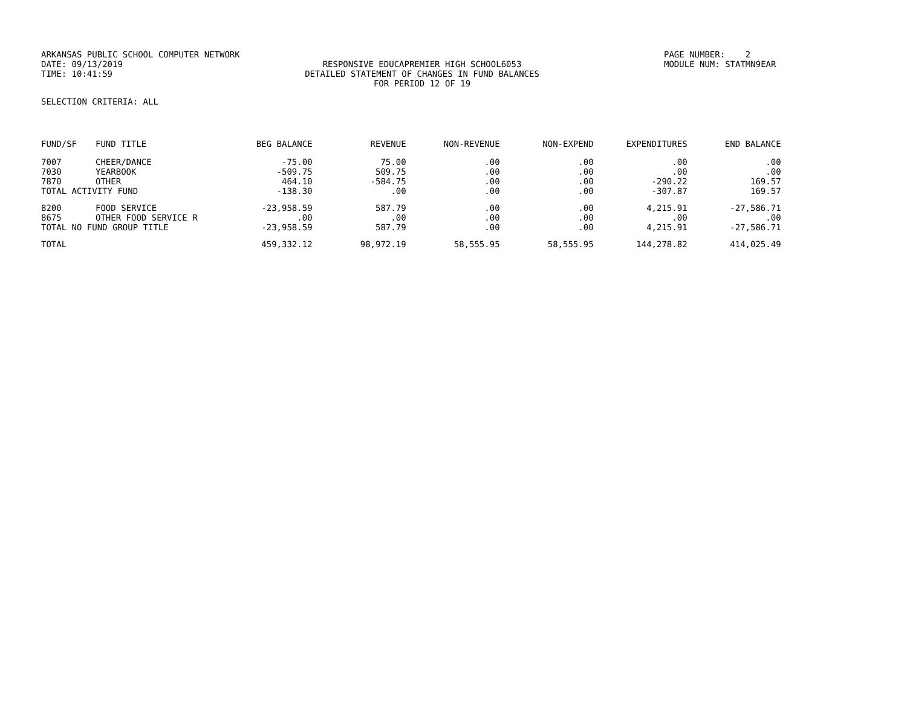ARKANSAS PUBLIC SCHOOL COMPUTER NETWORK DATE: 09/13/2019 TIME: 10:41:59
RESPONSIVE EDUCAPREMIER HIGH SCHOOL6053 DETAILED STATEMENT OF CHANGES IN FUND BALANCES FOR PERIOD 12 OF 19
PAGE NUMBER: 2 MODULE NUM: STATMN9EAR
SELECTION CRITERIA: ALL
| FUND/SF | FUND TITLE | BEG BALANCE | REVENUE | NON-REVENUE | NON-EXPEND | EXPENDITURES | END BALANCE |
| --- | --- | --- | --- | --- | --- | --- | --- |
| 7007 | CHEER/DANCE | -75.00 | 75.00 | .00 | .00 | .00 | .00 |
| 7030 | YEARBOOK | -509.75 | 509.75 | .00 | .00 | .00 | .00 |
| 7870 | OTHER | 464.10 | -584.75 | .00 | .00 | -290.22 | 169.57 |
| TOTAL ACTIVITY FUND | | -138.30 | .00 | .00 | .00 | -307.87 | 169.57 |
| 8200 | FOOD SERVICE | -23,958.59 | 587.79 | .00 | .00 | 4,215.91 | -27,586.71 |
| 8675 | OTHER FOOD SERVICE R | .00 | .00 | .00 | .00 | .00 | .00 |
| TOTAL NO FUND GROUP TITLE | | -23,958.59 | 587.79 | .00 | .00 | 4,215.91 | -27,586.71 |
| TOTAL | | 459,332.12 | 98,972.19 | 58,555.95 | 58,555.95 | 144,278.82 | 414,025.49 |